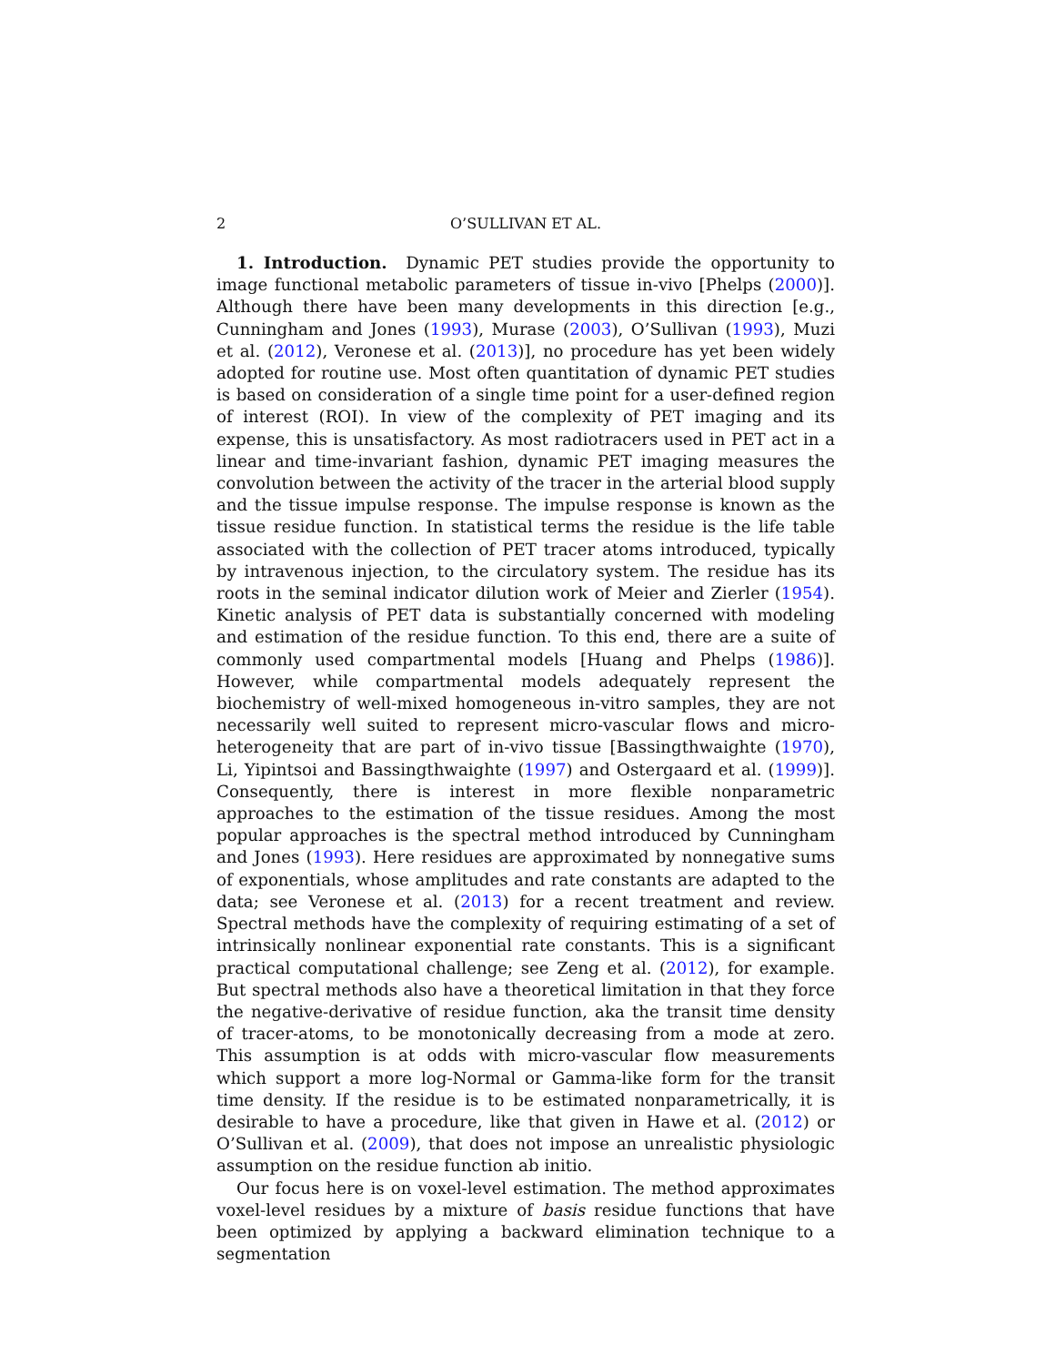2 O’SULLIVAN ET AL.
1. Introduction. Dynamic PET studies provide the opportunity to image functional metabolic parameters of tissue in-vivo [Phelps (2000)]. Although there have been many developments in this direction [e.g., Cunningham and Jones (1993), Murase (2003), O’Sullivan (1993), Muzi et al. (2012), Veronese et al. (2013)], no procedure has yet been widely adopted for routine use. Most often quantitation of dynamic PET studies is based on consideration of a single time point for a user-defined region of interest (ROI). In view of the complexity of PET imaging and its expense, this is unsatisfactory. As most radiotracers used in PET act in a linear and time-invariant fashion, dynamic PET imaging measures the convolution between the activity of the tracer in the arterial blood supply and the tissue impulse response. The impulse response is known as the tissue residue function. In statistical terms the residue is the life table associated with the collection of PET tracer atoms introduced, typically by intravenous injection, to the circulatory system. The residue has its roots in the seminal indicator dilution work of Meier and Zierler (1954). Kinetic analysis of PET data is substantially concerned with modeling and estimation of the residue function. To this end, there are a suite of commonly used compartmental models [Huang and Phelps (1986)]. However, while compartmental models adequately represent the biochemistry of well-mixed homogeneous in-vitro samples, they are not necessarily well suited to represent micro-vascular flows and micro-heterogeneity that are part of in-vivo tissue [Bassingthwaighte (1970), Li, Yipintsoi and Bassingthwaighte (1997) and Ostergaard et al. (1999)]. Consequently, there is interest in more flexible nonparametric approaches to the estimation of the tissue residues. Among the most popular approaches is the spectral method introduced by Cunningham and Jones (1993). Here residues are approximated by nonnegative sums of exponentials, whose amplitudes and rate constants are adapted to the data; see Veronese et al. (2013) for a recent treatment and review. Spectral methods have the complexity of requiring estimating of a set of intrinsically nonlinear exponential rate constants. This is a significant practical computational challenge; see Zeng et al. (2012), for example. But spectral methods also have a theoretical limitation in that they force the negative-derivative of residue function, aka the transit time density of tracer-atoms, to be monotonically decreasing from a mode at zero. This assumption is at odds with micro-vascular flow measurements which support a more log-Normal or Gamma-like form for the transit time density. If the residue is to be estimated nonparametrically, it is desirable to have a procedure, like that given in Hawe et al. (2012) or O’Sullivan et al. (2009), that does not impose an unrealistic physiologic assumption on the residue function ab initio.
Our focus here is on voxel-level estimation. The method approximates voxel-level residues by a mixture of basis residue functions that have been optimized by applying a backward elimination technique to a segmentation